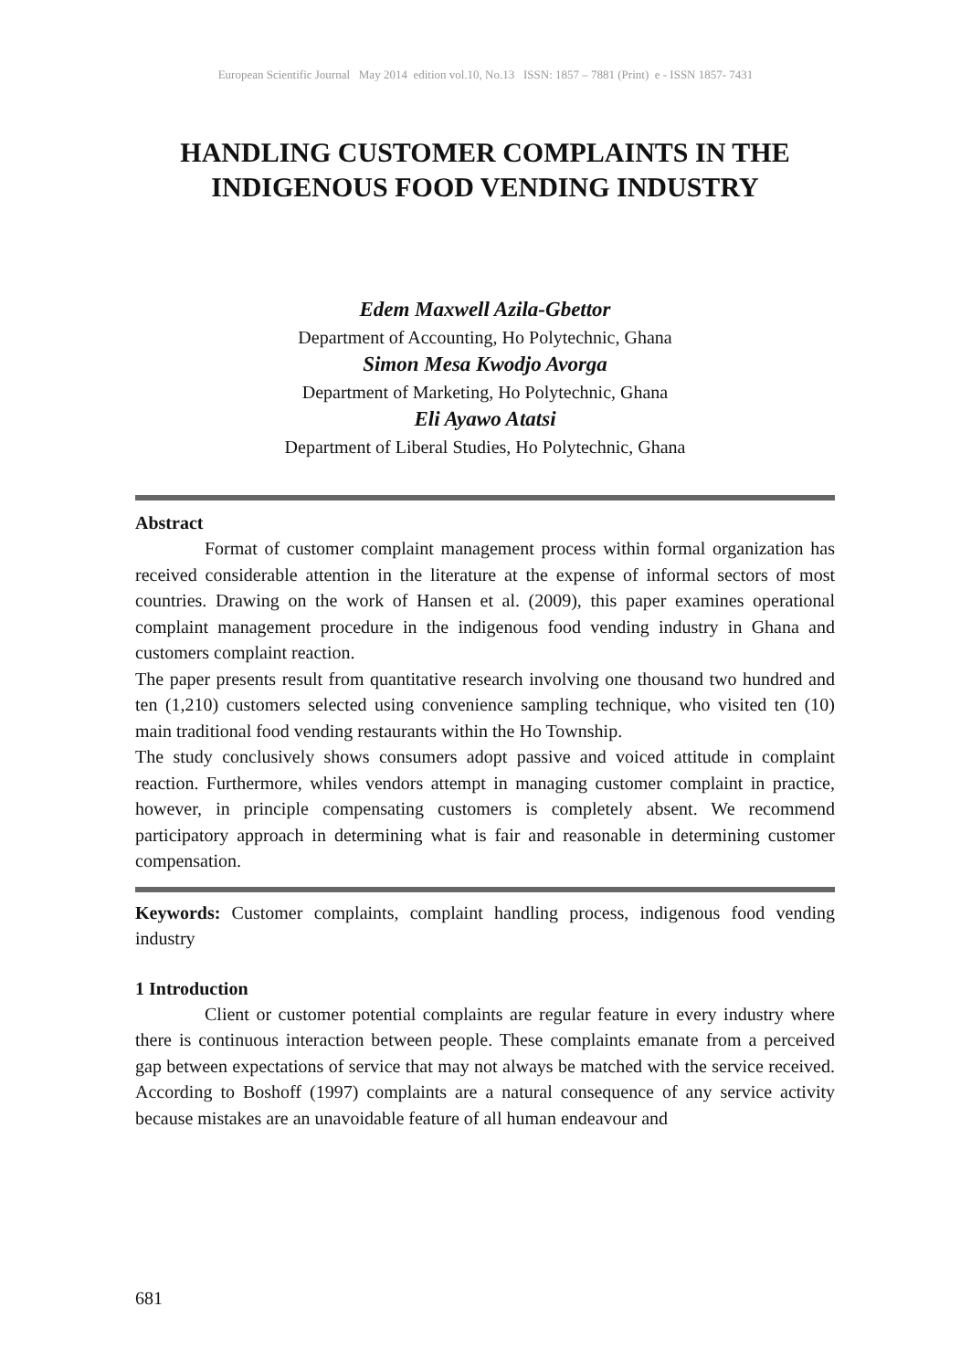European Scientific Journal May 2014 edition vol.10, No.13 ISSN: 1857 – 7881 (Print) e - ISSN 1857- 7431
HANDLING CUSTOMER COMPLAINTS IN THE INDIGENOUS FOOD VENDING INDUSTRY
Edem Maxwell Azila-Gbettor
Department of Accounting, Ho Polytechnic, Ghana
Simon Mesa Kwodjo Avorga
Department of Marketing, Ho Polytechnic, Ghana
Eli Ayawo Atatsi
Department of Liberal Studies, Ho Polytechnic, Ghana
Abstract
Format of customer complaint management process within formal organization has received considerable attention in the literature at the expense of informal sectors of most countries. Drawing on the work of Hansen et al. (2009), this paper examines operational complaint management procedure in the indigenous food vending industry in Ghana and customers complaint reaction.
The paper presents result from quantitative research involving one thousand two hundred and ten (1,210) customers selected using convenience sampling technique, who visited ten (10) main traditional food vending restaurants within the Ho Township.
The study conclusively shows consumers adopt passive and voiced attitude in complaint reaction. Furthermore, whiles vendors attempt in managing customer complaint in practice, however, in principle compensating customers is completely absent. We recommend participatory approach in determining what is fair and reasonable in determining customer compensation.
Keywords: Customer complaints, complaint handling process, indigenous food vending industry
1 Introduction
Client or customer potential complaints are regular feature in every industry where there is continuous interaction between people. These complaints emanate from a perceived gap between expectations of service that may not always be matched with the service received. According to Boshoff (1997) complaints are a natural consequence of any service activity because mistakes are an unavoidable feature of all human endeavour and
681